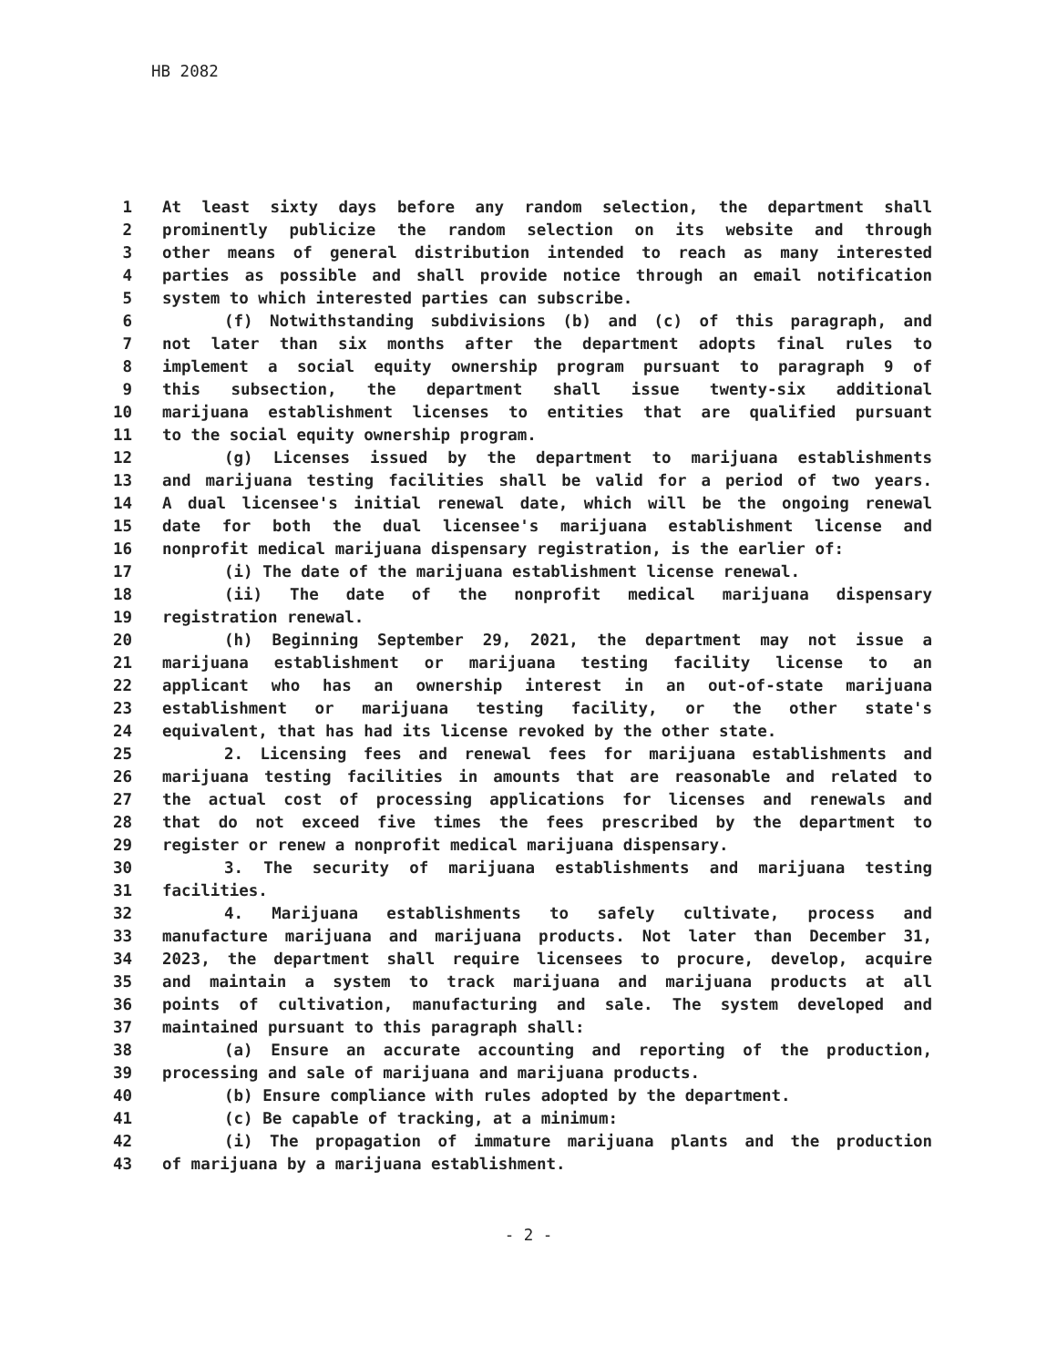HB 2082
1 At least sixty days before any random selection, the department shall
2 prominently publicize the random selection on its website and through
3 other means of general distribution intended to reach as many interested
4 parties as possible and shall provide notice through an email notification
5 system to which interested parties can subscribe.
6 (f) Notwithstanding subdivisions (b) and (c) of this paragraph, and
7 not later than six months after the department adopts final rules to
8 implement a social equity ownership program pursuant to paragraph 9 of
9 this subsection, the department shall issue twenty-six additional
10 marijuana establishment licenses to entities that are qualified pursuant
11 to the social equity ownership program.
12 (g) Licenses issued by the department to marijuana establishments
13 and marijuana testing facilities shall be valid for a period of two years.
14 A dual licensee's initial renewal date, which will be the ongoing renewal
15 date for both the dual licensee's marijuana establishment license and
16 nonprofit medical marijuana dispensary registration, is the earlier of:
17 (i) The date of the marijuana establishment license renewal.
18 (ii) The date of the nonprofit medical marijuana dispensary
19 registration renewal.
20 (h) Beginning September 29, 2021, the department may not issue a
21 marijuana establishment or marijuana testing facility license to an
22 applicant who has an ownership interest in an out-of-state marijuana
23 establishment or marijuana testing facility, or the other state's
24 equivalent, that has had its license revoked by the other state.
25 2. Licensing fees and renewal fees for marijuana establishments and
26 marijuana testing facilities in amounts that are reasonable and related to
27 the actual cost of processing applications for licenses and renewals and
28 that do not exceed five times the fees prescribed by the department to
29 register or renew a nonprofit medical marijuana dispensary.
30 3. The security of marijuana establishments and marijuana testing
31 facilities.
32 4. Marijuana establishments to safely cultivate, process and
33 manufacture marijuana and marijuana products. Not later than December 31,
34 2023, the department shall require licensees to procure, develop, acquire
35 and maintain a system to track marijuana and marijuana products at all
36 points of cultivation, manufacturing and sale. The system developed and
37 maintained pursuant to this paragraph shall:
38 (a) Ensure an accurate accounting and reporting of the production,
39 processing and sale of marijuana and marijuana products.
40 (b) Ensure compliance with rules adopted by the department.
41 (c) Be capable of tracking, at a minimum:
42 (i) The propagation of immature marijuana plants and the production
43 of marijuana by a marijuana establishment.
- 2 -